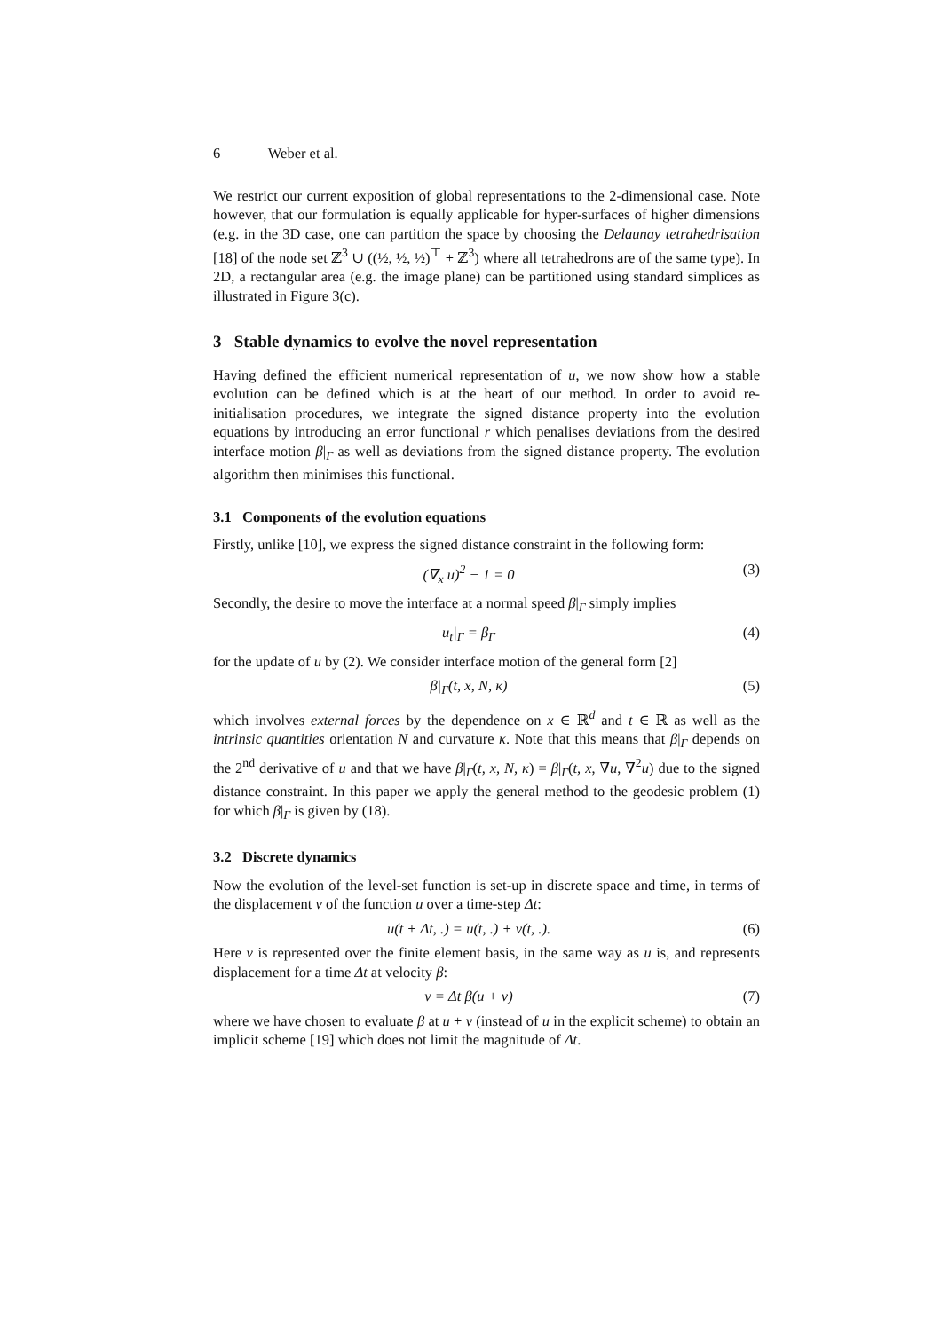6 Weber et al.
We restrict our current exposition of global representations to the 2-dimensional case. Note however, that our formulation is equally applicable for hyper-surfaces of higher dimensions (e.g. in the 3D case, one can partition the space by choosing the Delaunay tetrahedrisation [18] of the node set ℤ<sup>3</sup> ∪ ((½, ½, ½)<sup>⊤</sup> + ℤ<sup>3</sup>) where all tetrahedrons are of the same type). In 2D, a rectangular area (e.g. the image plane) can be partitioned using standard simplices as illustrated in Figure 3(c).
3 Stable dynamics to evolve the novel representation
Having defined the efficient numerical representation of u, we now show how a stable evolution can be defined which is at the heart of our method. In order to avoid re-initialisation procedures, we integrate the signed distance property into the evolution equations by introducing an error functional r which penalises deviations from the desired interface motion β|<sub>Γ</sub> as well as deviations from the signed distance property. The evolution algorithm then minimises this functional.
3.1 Components of the evolution equations
Firstly, unlike [10], we express the signed distance constraint in the following form:
(∇<sub>x</sub> u)<sup>2</sup> − 1 = 0 (3)
Secondly, the desire to move the interface at a normal speed β|<sub>Γ</sub> simply implies
u<sub>t</sub>|<sub>Γ</sub> = β<sub>Γ</sub> (4)
for the update of u by (2). We consider interface motion of the general form [2]
β|<sub>Γ</sub>(t, x, N, κ) (5)
which involves external forces by the dependence on x ∈ ℝ<sup>d</sup> and t ∈ ℝ as well as the intrinsic quantities orientation N and curvature κ. Note that this means that β|<sub>Γ</sub> depends on the 2<sup>nd</sup> derivative of u and that we have β|<sub>Γ</sub>(t, x, N, κ) = β|<sub>Γ</sub>(t, x, ∇u, ∇<sup>2</sup>u) due to the signed distance constraint. In this paper we apply the general method to the geodesic problem (1) for which β|<sub>Γ</sub> is given by (18).
3.2 Discrete dynamics
Now the evolution of the level-set function is set-up in discrete space and time, in terms of the displacement v of the function u over a time-step Δt:
u(t + Δt, .) = u(t, .) + v(t, .).
(6)
Here v is represented over the finite element basis, in the same way as u is, and represents displacement for a time Δt at velocity β:
v = Δt β(u + v) (7)
where we have chosen to evaluate β at u + v (instead of u in the explicit scheme) to obtain an implicit scheme [19] which does not limit the magnitude of Δt.